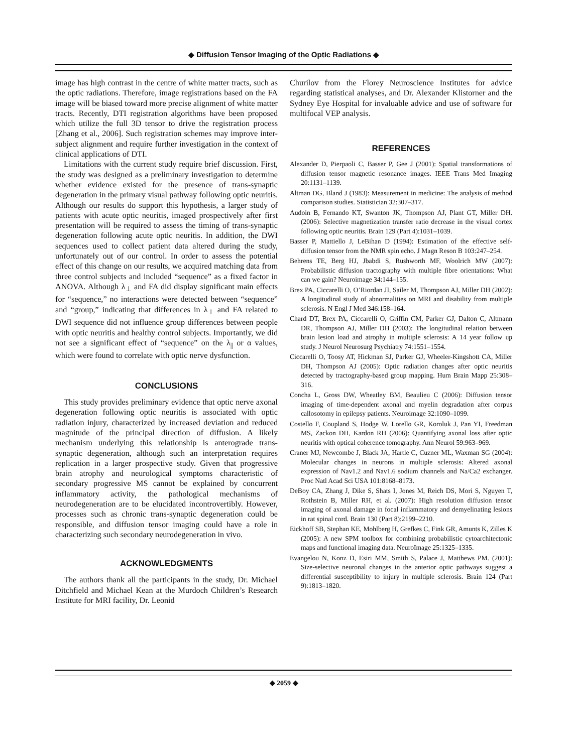◆ Diffusion Tensor Imaging of the Optic Radiations ◆
image has high contrast in the centre of white matter tracts, such as the optic radiations. Therefore, image registrations based on the FA image will be biased toward more precise alignment of white matter tracts. Recently, DTI registration algorithms have been proposed which utilize the full 3D tensor to drive the registration process [Zhang et al., 2006]. Such registration schemes may improve inter-subject alignment and require further investigation in the context of clinical applications of DTI.
Limitations with the current study require brief discussion. First, the study was designed as a preliminary investigation to determine whether evidence existed for the presence of trans-synaptic degeneration in the primary visual pathway following optic neuritis. Although our results do support this hypothesis, a larger study of patients with acute optic neuritis, imaged prospectively after first presentation will be required to assess the timing of trans-synaptic degeneration following acute optic neuritis. In addition, the DWI sequences used to collect patient data altered during the study, unfortunately out of our control. In order to assess the potential effect of this change on our results, we acquired matching data from three control subjects and included “sequence” as a fixed factor in ANOVA. Although λ<sub>⊥</sub> and FA did display significant main effects for “sequence,” no interactions were detected between “sequence” and “group,” indicating that differences in λ<sub>⊥</sub> and FA related to DWI sequence did not influence group differences between people with optic neuritis and healthy control subjects. Importantly, we did not see a significant effect of “sequence” on the λ<sub>||</sub> or α values, which were found to correlate with optic nerve dysfunction.
CONCLUSIONS
This study provides preliminary evidence that optic nerve axonal degeneration following optic neuritis is associated with optic radiation injury, characterized by increased deviation and reduced magnitude of the principal direction of diffusion. A likely mechanism underlying this relationship is anterograde trans-synaptic degeneration, although such an interpretation requires replication in a larger prospective study. Given that progressive brain atrophy and neurological symptoms characteristic of secondary progressive MS cannot be explained by concurrent inflammatory activity, the pathological mechanisms of neurodegeneration are to be elucidated incontrovertibly. However, processes such as chronic trans-synaptic degeneration could be responsible, and diffusion tensor imaging could have a role in characterizing such secondary neurodegeneration in vivo.
ACKNOWLEDGMENTS
The authors thank all the participants in the study, Dr. Michael Ditchfield and Michael Kean at the Murdoch Children’s Research Institute for MRI facility, Dr. Leonid
Churilov from the Florey Neuroscience Institutes for advice regarding statistical analyses, and Dr. Alexander Klistorner and the Sydney Eye Hospital for invaluable advice and use of software for multifocal VEP analysis.
REFERENCES
Alexander D, Pierpaoli C, Basser P, Gee J (2001): Spatial transformations of diffusion tensor magnetic resonance images. IEEE Trans Med Imaging 20:1131–1139.
Altman DG, Bland J (1983): Measurement in medicine: The analysis of method comparison studies. Statistician 32:307–317.
Audoin B, Fernando KT, Swanton JK, Thompson AJ, Plant GT, Miller DH. (2006): Selective magnetization transfer ratio decrease in the visual cortex following optic neuritis. Brain 129 (Part 4):1031–1039.
Basser P, Mattiello J, LeBihan D (1994): Estimation of the effective self-diffusion tensor from the NMR spin echo. J Magn Reson B 103:247–254.
Behrens TE, Berg HJ, Jbabdi S, Rushworth MF, Woolrich MW (2007): Probabilistic diffusion tractography with multiple fibre orientations: What can we gain? Neuroimage 34:144–155.
Brex PA, Ciccarelli O, O’Riordan JI, Sailer M, Thompson AJ, Miller DH (2002): A longitudinal study of abnormalities on MRI and disability from multiple sclerosis. N Engl J Med 346:158–164.
Chard DT, Brex PA, Ciccarelli O, Griffin CM, Parker GJ, Dalton C, Altmann DR, Thompson AJ, Miller DH (2003): The longitudinal relation between brain lesion load and atrophy in multiple sclerosis: A 14 year follow up study. J Neurol Neurosurg Psychiatry 74:1551–1554.
Ciccarelli O, Toosy AT, Hickman SJ, Parker GJ, Wheeler-Kingshott CA, Miller DH, Thompson AJ (2005): Optic radiation changes after optic neuritis detected by tractography-based group mapping. Hum Brain Mapp 25:308–316.
Concha L, Gross DW, Wheatley BM, Beaulieu C (2006): Diffusion tensor imaging of time-dependent axonal and myelin degradation after corpus callosotomy in epilepsy patients. Neuroimage 32:1090–1099.
Costello F, Coupland S, Hodge W, Lorello GR, Koroluk J, Pan YI, Freedman MS, Zackon DH, Kardon RH (2006): Quantifying axonal loss after optic neuritis with optical coherence tomography. Ann Neurol 59:963–969.
Craner MJ, Newcombe J, Black JA, Hartle C, Cuzner ML, Waxman SG (2004): Molecular changes in neurons in multiple sclerosis: Altered axonal expression of Nav1.2 and Nav1.6 sodium channels and Na/Ca2 exchanger. Proc Natl Acad Sci USA 101:8168–8173.
DeBoy CA, Zhang J, Dike S, Shats I, Jones M, Reich DS, Mori S, Nguyen T, Rothstein B, Miller RH, et al. (2007): High resolution diffusion tensor imaging of axonal damage in focal inflammatory and demyelinating lesions in rat spinal cord. Brain 130 (Part 8):2199–2210.
Eickhoff SB, Stephan KE, Mohlberg H, Grefkes C, Fink GR, Amunts K, Zilles K (2005): A new SPM toolbox for combining probabilistic cytoarchitectonic maps and functional imaging data. NeuroImage 25:1325–1335.
Evangelou N, Konz D, Esiri MM, Smith S, Palace J, Matthews PM. (2001): Size-selective neuronal changes in the anterior optic pathways suggest a differential susceptibility to injury in multiple sclerosis. Brain 124 (Part 9):1813–1820.
◆ 2059 ◆